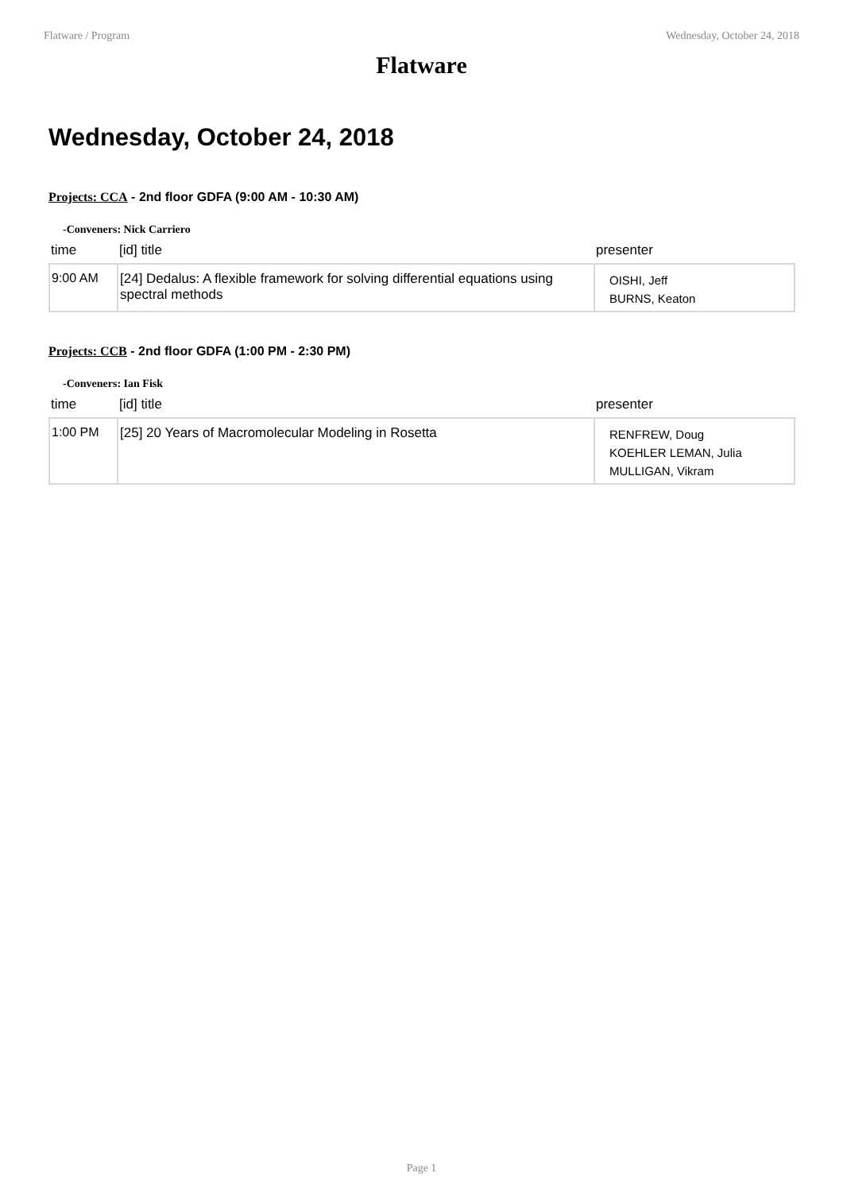Flatware / Program Wednesday, October 24, 2018
Flatware
Wednesday, October 24, 2018
Projects: CCA - 2nd floor GDFA (9:00 AM - 10:30 AM)
-Conveners: Nick Carriero
| time | [id] title | presenter |
| --- | --- | --- |
| 9:00 AM | [24] Dedalus: A flexible framework for solving differential equations using spectral methods | OISHI, Jeff BURNS, Keaton |
Projects: CCB - 2nd floor GDFA (1:00 PM - 2:30 PM)
-Conveners: Ian Fisk
| time | [id] title | presenter |
| --- | --- | --- |
| 1:00 PM | [25] 20 Years of Macromolecular Modeling in Rosetta | RENFREW, Doug KOEHLER LEMAN, Julia MULLIGAN, Vikram |
Page 1